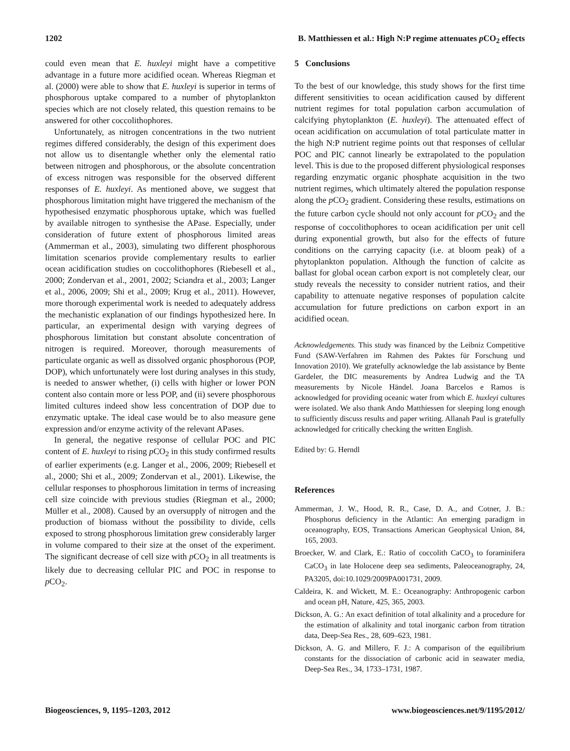1202 B. Matthiessen et al.: High N:P regime attenuates p CO<sub>2</sub> effects
could even mean that E. huxleyi might have a competitive advantage in a future more acidified ocean. Whereas Riegman et al. (2000) were able to show that E. huxleyi is superior in terms of phosphorous uptake compared to a number of phytoplankton species which are not closely related, this question remains to be answered for other coccolithophores.
Unfortunately, as nitrogen concentrations in the two nutrient regimes differed considerably, the design of this experiment does not allow us to disentangle whether only the elemental ratio between nitrogen and phosphorous, or the absolute concentration of excess nitrogen was responsible for the observed different responses of E. huxleyi. As mentioned above, we suggest that phosphorous limitation might have triggered the mechanism of the hypothesised enzymatic phosphorous uptake, which was fuelled by available nitrogen to synthesise the APase. Especially, under consideration of future extent of phosphorous limited areas (Ammerman et al., 2003), simulating two different phosphorous limitation scenarios provide complementary results to earlier ocean acidification studies on coccolithophores (Riebesell et al., 2000; Zondervan et al., 2001, 2002; Sciandra et al., 2003; Langer et al., 2006, 2009; Shi et al., 2009; Krug et al., 2011). However, more thorough experimental work is needed to adequately address the mechanistic explanation of our findings hypothesized here. In particular, an experimental design with varying degrees of phosphorous limitation but constant absolute concentration of nitrogen is required. Moreover, thorough measurements of particulate organic as well as dissolved organic phosphorous (POP, DOP), which unfortunately were lost during analyses in this study, is needed to answer whether, (i) cells with higher or lower PON content also contain more or less POP, and (ii) severe phosphorous limited cultures indeed show less concentration of DOP due to enzymatic uptake. The ideal case would be to also measure gene expression and/or enzyme activity of the relevant APases.
In general, the negative response of cellular POC and PIC content of E. huxleyi to rising p CO<sub>2</sub> in this study confirmed results of earlier experiments (e.g. Langer et al., 2006, 2009; Riebesell et al., 2000; Shi et al., 2009; Zondervan et al., 2001). Likewise, the cellular responses to phosphorous limitation in terms of increasing cell size coincide with previous studies (Riegman et al., 2000; Müller et al., 2008). Caused by an oversupply of nitrogen and the production of biomass without the possibility to divide, cells exposed to strong phosphorous limitation grew considerably larger in volume compared to their size at the onset of the experiment. The significant decrease of cell size with p CO<sub>2</sub> in all treatments is likely due to decreasing cellular PIC and POC in response to p CO<sub>2</sub>.
5 Conclusions
To the best of our knowledge, this study shows for the first time different sensitivities to ocean acidification caused by different nutrient regimes for total population carbon accumulation of calcifying phytoplankton (E. huxleyi). The attenuated effect of ocean acidification on accumulation of total particulate matter in the high N:P nutrient regime points out that responses of cellular POC and PIC cannot linearly be extrapolated to the population level. This is due to the proposed different physiological responses regarding enzymatic organic phosphate acquisition in the two nutrient regimes, which ultimately altered the population response along the p CO<sub>2</sub> gradient. Considering these results, estimations on the future carbon cycle should not only account for p CO<sub>2</sub> and the response of coccolithophores to ocean acidification per unit cell during exponential growth, but also for the effects of future conditions on the carrying capacity (i.e. at bloom peak) of a phytoplankton population. Although the function of calcite as ballast for global ocean carbon export is not completely clear, our study reveals the necessity to consider nutrient ratios, and their capability to attenuate negative responses of population calcite accumulation for future predictions on carbon export in an acidified ocean.
Acknowledgements. This study was financed by the Leibniz Competitive Fund (SAW-Verfahren im Rahmen des Paktes für Forschung und Innovation 2010). We gratefully acknowledge the lab assistance by Bente Gardeler, the DIC measurements by Andrea Ludwig and the TA measurements by Nicole Händel. Joana Barcelos e Ramos is acknowledged for providing oceanic water from which E. huxleyi cultures were isolated. We also thank Ando Matthiessen for sleeping long enough to sufficiently discuss results and paper writing. Allanah Paul is gratefully acknowledged for critically checking the written English.
Edited by: G. Herndl
References
Ammerman, J. W., Hood, R. R., Case, D. A., and Cotner, J. B.: Phosphorus deficiency in the Atlantic: An emerging paradigm in oceanography, EOS, Transactions American Geophysical Union, 84, 165, 2003.
Broecker, W. and Clark, E.: Ratio of coccolith CaCO<sub>3</sub> to foraminifera CaCO<sub>3</sub> in late Holocene deep sea sediments, Paleoceanography, 24, PA3205, doi:10.1029/2009PA001731, 2009.
Caldeira, K. and Wickett, M. E.: Oceanography: Anthropogenic carbon and ocean pH, Nature, 425, 365, 2003.
Dickson, A. G.: An exact definition of total alkalinity and a procedure for the estimation of alkalinity and total inorganic carbon from titration data, Deep-Sea Res., 28, 609–623, 1981.
Dickson, A. G. and Millero, F. J.: A comparison of the equilibrium constants for the dissociation of carbonic acid in seawater media, Deep-Sea Res., 34, 1733–1731, 1987.
Biogeosciences, 9, 1195–1203, 2012 www.biogeosciences.net/9/1195/2012/